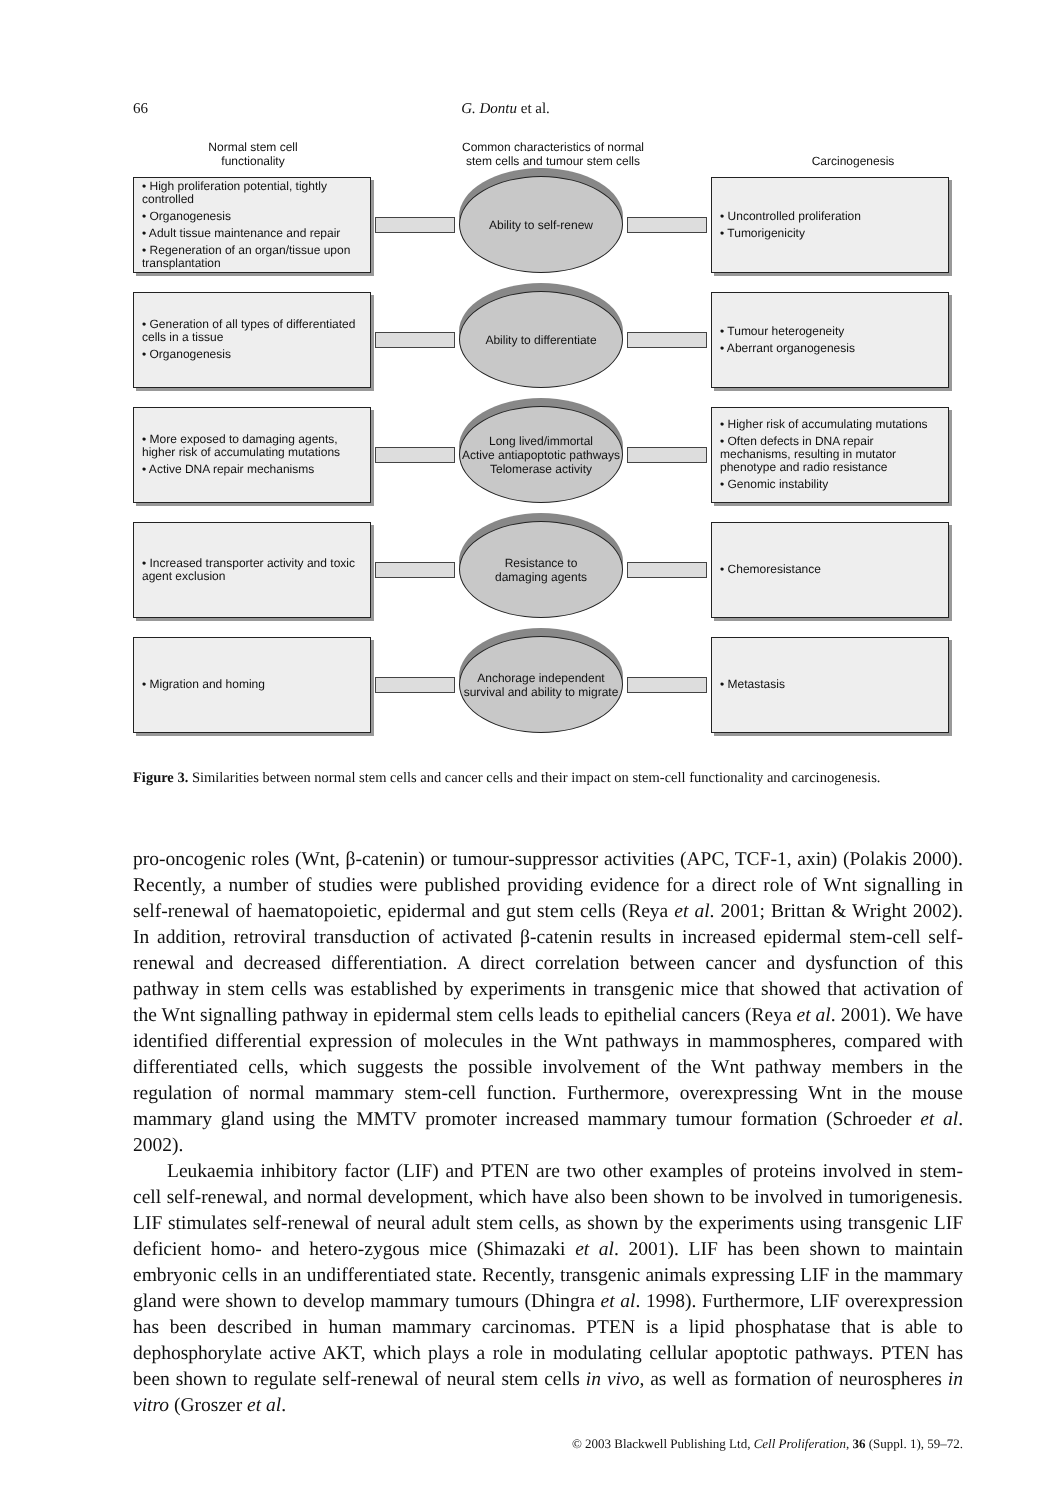66 G. Dontu et al.
Normal stem cell
functionality
Common characteristics of normal stem cells and tumour stem cells
Carcinogenesis
• High proliferation potential, tightly controlled
• Organogenesis
• Adult tissue maintenance and repair
• Regeneration of an organ/tissue upon transplantation
Ability to self-renew
• Uncontrolled proliferation
• Tumorigenicity
• Generation of all types of differentiated cells in a tissue
• Organogenesis
Ability to differentiate
• Tumour heterogeneity
• Aberrant organogenesis
• More exposed to damaging agents, higher risk of accumulating mutations
• Active DNA repair mechanisms
Long lived/immortal
Active antiapoptotic pathways
Telomerase activity
• Higher risk of accumulating mutations
• Often defects in DNA repair mechanisms, resulting in mutator phenotype and radio resistance
• Genomic instability
• Increased transporter activity and toxic agent exclusion
Resistance to
damaging agents
• Chemoresistance
• Migration and homing
Anchorage independent survival and ability to migrate
• Metastasis
Figure 3. Similarities between normal stem cells and cancer cells and their impact on stem-cell functionality and carcinogenesis.
pro-oncogenic roles (Wnt, β-catenin) or tumour-suppressor activities (APC, TCF-1, axin) (Polakis 2000). Recently, a number of studies were published providing evidence for a direct role of Wnt signalling in self-renewal of haematopoietic, epidermal and gut stem cells (Reya et al. 2001; Brittan & Wright 2002). In addition, retroviral transduction of activated β-catenin results in increased epidermal stem-cell self-renewal and decreased differentiation. A direct correlation between cancer and dysfunction of this pathway in stem cells was established by experiments in transgenic mice that showed that activation of the Wnt signalling pathway in epidermal stem cells leads to epithelial cancers (Reya et al. 2001). We have identified differential expression of molecules in the Wnt pathways in mammospheres, compared with differentiated cells, which suggests the possible involvement of the Wnt pathway members in the regulation of normal mammary stem-cell function. Furthermore, overexpressing Wnt in the mouse mammary gland using the MMTV promoter increased mammary tumour formation (Schroeder et al. 2002).
Leukaemia inhibitory factor (LIF) and PTEN are two other examples of proteins involved in stem-cell self-renewal, and normal development, which have also been shown to be involved in tumorigenesis. LIF stimulates self-renewal of neural adult stem cells, as shown by the experiments using transgenic LIF deficient homo- and hetero-zygous mice (Shimazaki et al. 2001). LIF has been shown to maintain embryonic cells in an undifferentiated state. Recently, transgenic animals expressing LIF in the mammary gland were shown to develop mammary tumours (Dhingra et al. 1998). Furthermore, LIF overexpression has been described in human mammary carcinomas. PTEN is a lipid phosphatase that is able to dephosphorylate active AKT, which plays a role in modulating cellular apoptotic pathways. PTEN has been shown to regulate self-renewal of neural stem cells in vivo, as well as formation of neurospheres in vitro (Groszer et al.
© 2003 Blackwell Publishing Ltd, Cell Proliferation, 36 (Suppl. 1), 59–72.